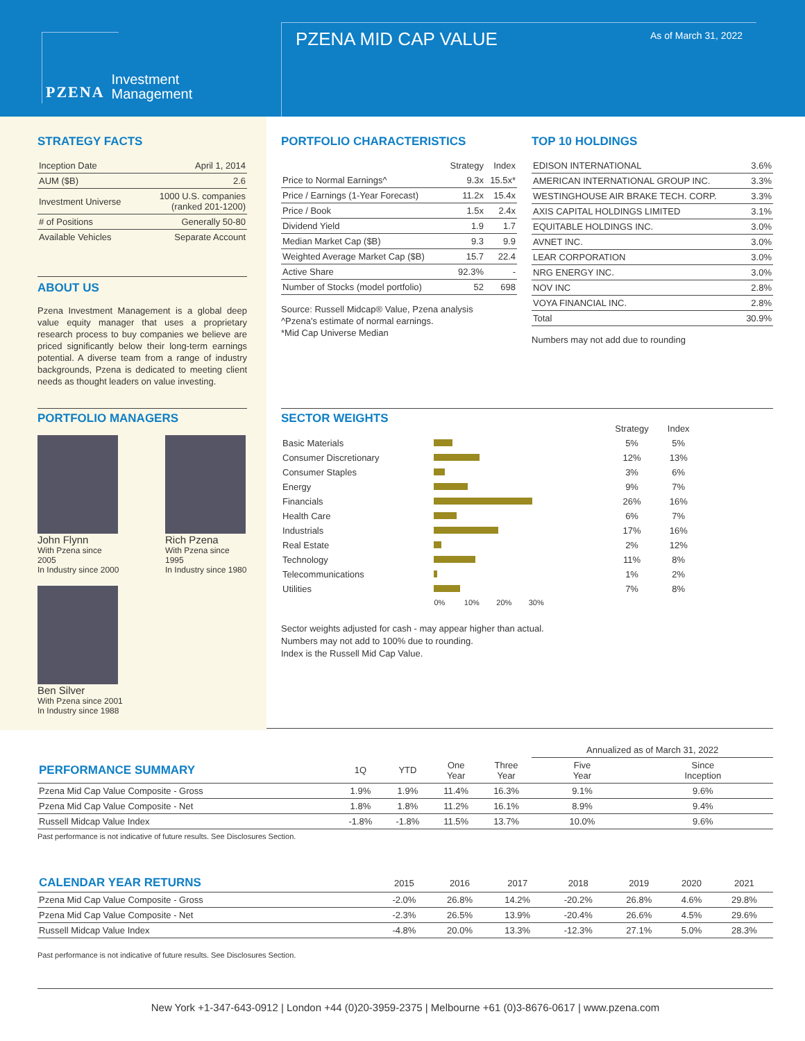PZENA Investment
Management
PZENA MID CAP VALUE As of March 31, 2022
STRATEGY FACTS
| Inception Date | April 1, 2014 |
| AUM ($B) | 2.6 |
| Investment Universe | 1000 U.S. companies (ranked 201-1200) |
| # of Positions | Generally 50-80 |
| Available Vehicles | Separate Account |
ABOUT US
Pzena Investment Management is a global deep value equity manager that uses a proprietary research process to buy companies we believe are priced significantly below their long-term earnings potential. A diverse team from a range of industry backgrounds, Pzena is dedicated to meeting client needs as thought leaders on value investing.
PORTFOLIO CHARACTERISTICS
| | Strategy | Index |
| --- | --- | --- |
| Price to Normal Earnings^ | 9.3x | 15.5x* |
| Price / Earnings (1-Year Forecast) | 11.2x | 15.4x |
| Price / Book | 1.5x | 2.4x |
| Dividend Yield | 1.9 | 1.7 |
| Median Market Cap ($B) | 9.3 | 9.9 |
| Weighted Average Market Cap ($B) | 15.7 | 22.4 |
| Active Share | 92.3% | - |
| Number of Stocks (model portfolio) | 52 | 698 |
Source: Russell Midcap® Value, Pzena analysis
^Pzena's estimate of normal earnings.
*Mid Cap Universe Median
TOP 10 HOLDINGS
| EDISON INTERNATIONAL | 3.6% |
| AMERICAN INTERNATIONAL GROUP INC. | 3.3% |
| WESTINGHOUSE AIR BRAKE TECH. CORP. | 3.3% |
| AXIS CAPITAL HOLDINGS LIMITED | 3.1% |
| EQUITABLE HOLDINGS INC. | 3.0% |
| AVNET INC. | 3.0% |
| LEAR CORPORATION | 3.0% |
| NRG ENERGY INC. | 3.0% |
| NOV INC | 2.8% |
| VOYA FINANCIAL INC. | 2.8% |
| Total | 30.9% |
Numbers may not add due to rounding
PORTFOLIO MANAGERS
John Flynn
With Pzena since 2005
In Industry since 2000
Rich Pzena
With Pzena since 1995
In Industry since 1980
Ben Silver
With Pzena since 2001
In Industry since 1988
SECTOR WEIGHTS
| | | Strategy | Index |
| --- | --- | --- | --- |
| Basic Materials | | 5% | 5% |
| Consumer Discretionary | | 12% | 13% |
| Consumer Staples | | 3% | 6% |
| Energy | | 9% | 7% |
| Financials | | 26% | 16% |
| Health Care | | 6% | 7% |
| Industrials | | 17% | 16% |
| Real Estate | | 2% | 12% |
| Technology | | 11% | 8% |
| Telecommunications | | 1% | 2% |
| Utilities | | 7% | 8% |
| | 0% 10% 20% 30% | | |
Sector weights adjusted for cash - may appear higher than actual.
Numbers may not add to 100% due to rounding.
Index is the Russell Mid Cap Value.
| | | | | | Annualized as of March 31, 2022 | |
| PERFORMANCE SUMMARY | 1Q | YTD | One Year | Three Year | Five Year | Since Inception |
| Pzena Mid Cap Value Composite - Gross | 1.9% | 1.9% | 11.4% | 16.3% | 9.1% | 9.6% |
| Pzena Mid Cap Value Composite - Net | 1.8% | 1.8% | 11.2% | 16.1% | 8.9% | 9.4% |
| Russell Midcap Value Index | -1.8% | -1.8% | 11.5% | 13.7% | 10.0% | 9.6% |
Past performance is not indicative of future results. See Disclosures Section.
| CALENDAR YEAR RETURNS | 2015 | 2016 | 2017 | 2018 | 2019 | 2020 | 2021 |
| Pzena Mid Cap Value Composite - Gross | -2.0% | 26.8% | 14.2% | -20.2% | 26.8% | 4.6% | 29.8% |
| Pzena Mid Cap Value Composite - Net | -2.3% | 26.5% | 13.9% | -20.4% | 26.6% | 4.5% | 29.6% |
| Russell Midcap Value Index | -4.8% | 20.0% | 13.3% | -12.3% | 27.1% | 5.0% | 28.3% |
Past performance is not indicative of future results. See Disclosures Section.
New York +1-347-643-0912 | London +44 (0)20-3959-2375 | Melbourne +61 (0)3-8676-0617 | www.pzena.com